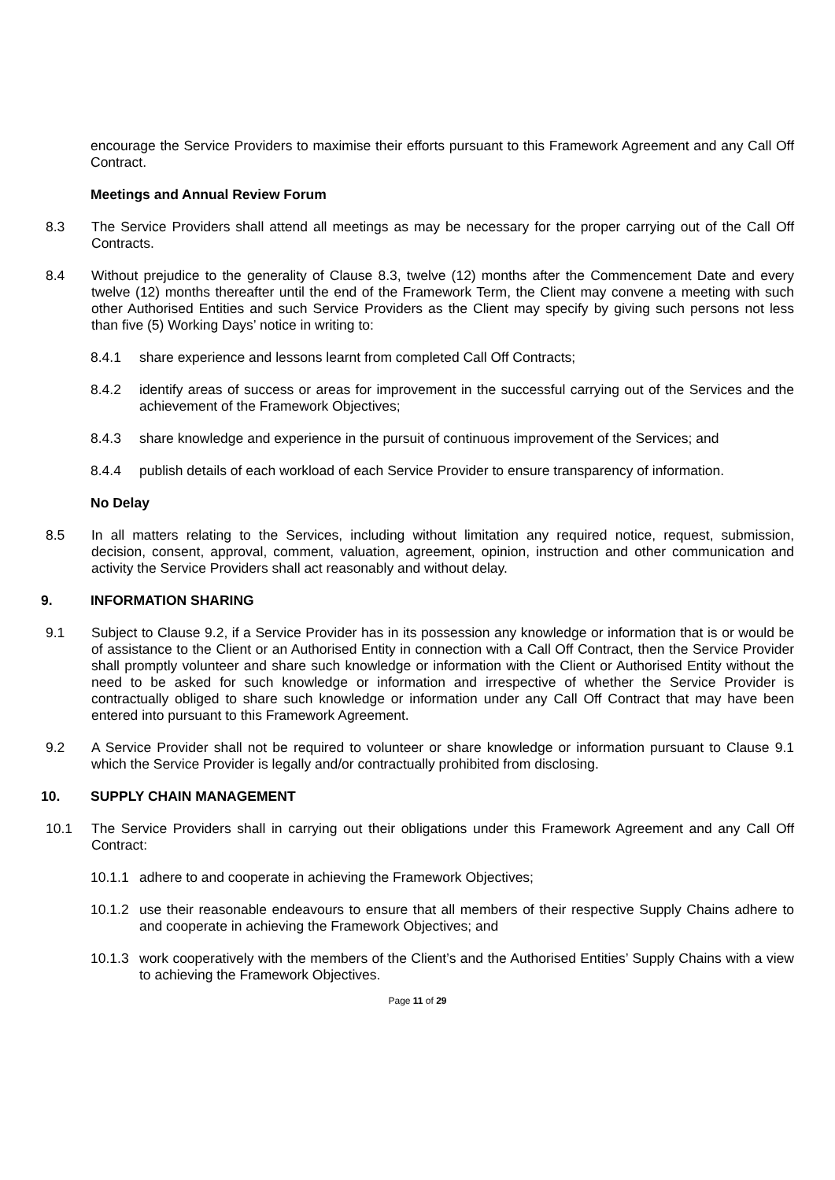encourage the Service Providers to maximise their efforts pursuant to this Framework Agreement and any Call Off Contract.
Meetings and Annual Review Forum
8.3 The Service Providers shall attend all meetings as may be necessary for the proper carrying out of the Call Off Contracts.
8.4 Without prejudice to the generality of Clause 8.3, twelve (12) months after the Commencement Date and every twelve (12) months thereafter until the end of the Framework Term, the Client may convene a meeting with such other Authorised Entities and such Service Providers as the Client may specify by giving such persons not less than five (5) Working Days’ notice in writing to:
8.4.1 share experience and lessons learnt from completed Call Off Contracts;
8.4.2 identify areas of success or areas for improvement in the successful carrying out of the Services and the achievement of the Framework Objectives;
8.4.3 share knowledge and experience in the pursuit of continuous improvement of the Services; and
8.4.4 publish details of each workload of each Service Provider to ensure transparency of information.
No Delay
8.5 In all matters relating to the Services, including without limitation any required notice, request, submission, decision, consent, approval, comment, valuation, agreement, opinion, instruction and other communication and activity the Service Providers shall act reasonably and without delay.
9. INFORMATION SHARING
9.1 Subject to Clause 9.2, if a Service Provider has in its possession any knowledge or information that is or would be of assistance to the Client or an Authorised Entity in connection with a Call Off Contract, then the Service Provider shall promptly volunteer and share such knowledge or information with the Client or Authorised Entity without the need to be asked for such knowledge or information and irrespective of whether the Service Provider is contractually obliged to share such knowledge or information under any Call Off Contract that may have been entered into pursuant to this Framework Agreement.
9.2 A Service Provider shall not be required to volunteer or share knowledge or information pursuant to Clause 9.1 which the Service Provider is legally and/or contractually prohibited from disclosing.
10. SUPPLY CHAIN MANAGEMENT
10.1 The Service Providers shall in carrying out their obligations under this Framework Agreement and any Call Off Contract:
10.1.1
adhere to and cooperate in achieving the Framework Objectives;
10.1.2
use their reasonable endeavours to ensure that all members of their respective Supply Chains adhere to and cooperate in achieving the Framework Objectives; and
10.1.3
work cooperatively with the members of the Client’s and the Authorised Entities’ Supply Chains with a view to achieving the Framework Objectives.
Page 11 of 29